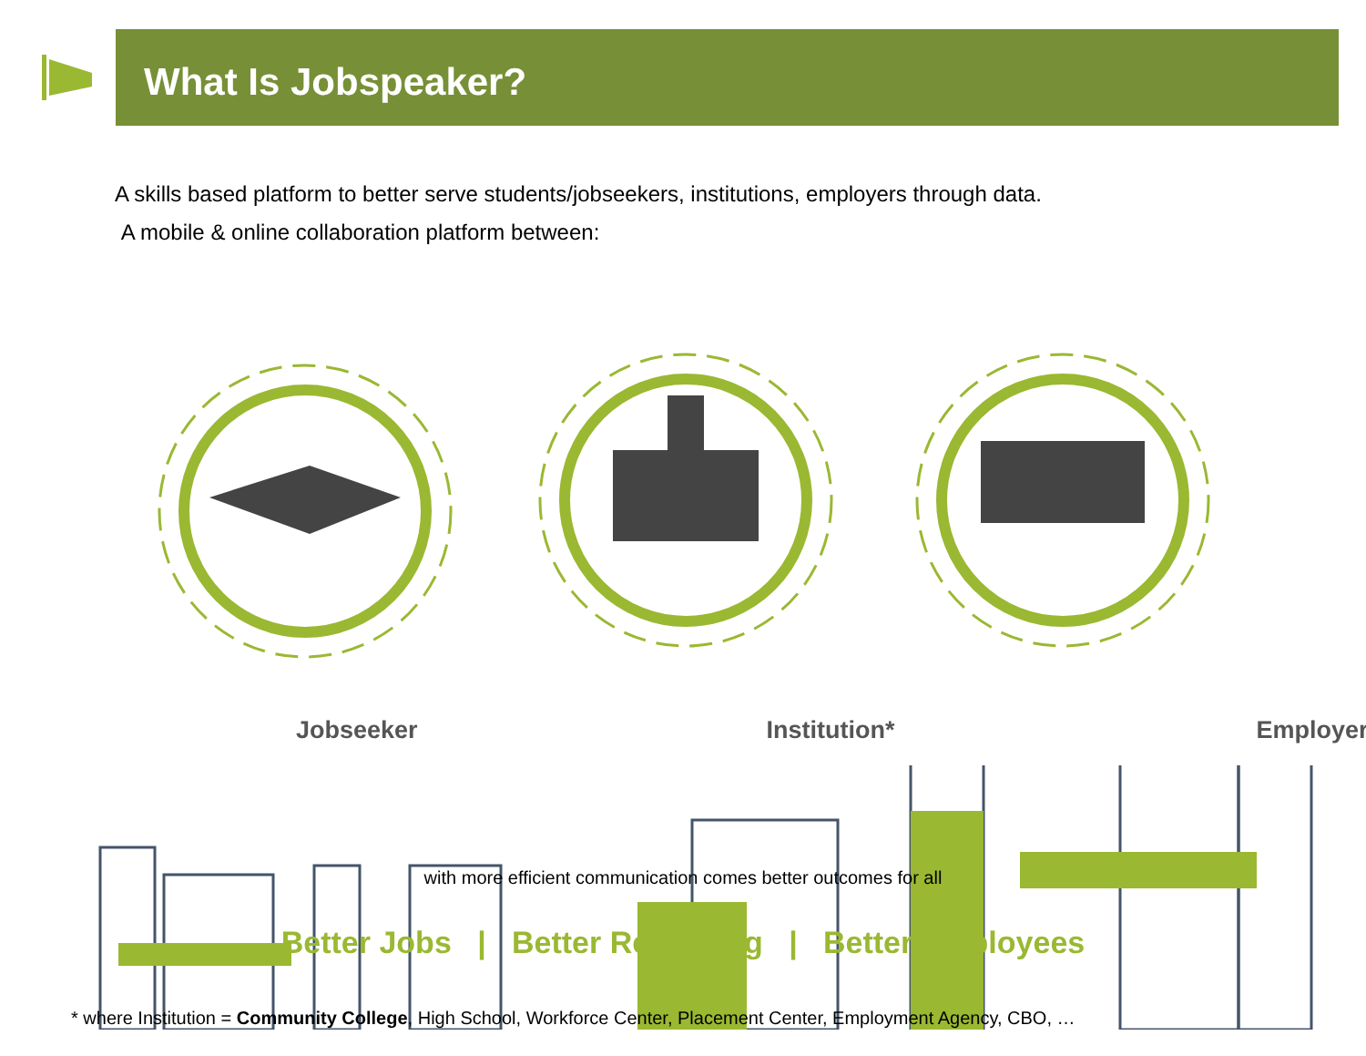What Is Jobspeaker?
A skills based platform to better serve students/jobseekers, institutions, employers through data.
A mobile & online collaboration platform between:
Jobseeker Institution* Employer
with more efficient communication comes better outcomes for all
Better Jobs | Better Recruiting | Better Employees
* where Institution = Community College, High School, Workforce Center, Placement Center, Employment Agency, CBO, …